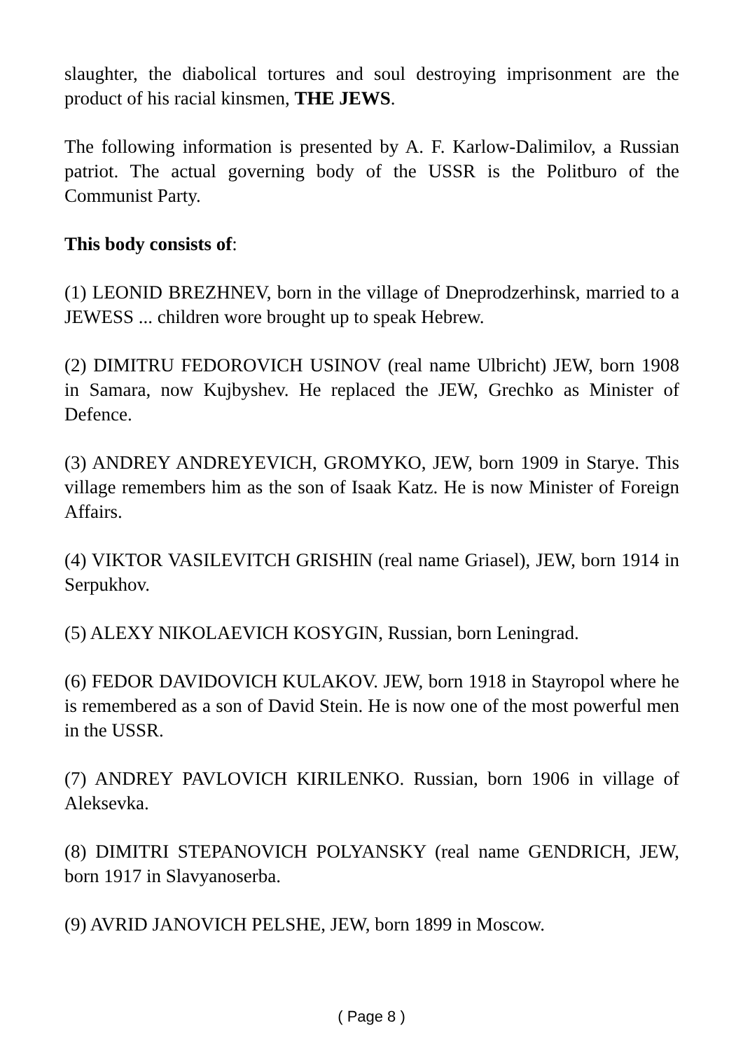slaughter, the diabolical tortures and soul destroying imprisonment are the product of his racial kinsmen, THE JEWS.
The following information is presented by A. F. Karlow-Dalimilov, a Russian patriot. The actual governing body of the USSR is the Politburo of the Communist Party.
This body consists of:
(1) LEONID BREZHNEV, born in the village of Dneprodzerhinsk, married to a JEWESS ... children wore brought up to speak Hebrew.
(2) DIMITRU FEDOROVICH USINOV (real name Ulbricht) JEW, born 1908 in Samara, now Kujbyshev. He replaced the JEW, Grechko as Minister of Defence.
(3) ANDREY ANDREYEVICH, GROMYKO, JEW, born 1909 in Starye. This village remembers him as the son of Isaak Katz. He is now Minister of Foreign Affairs.
(4) VIKTOR VASILEVITCH GRISHIN (real name Griasel), JEW, born 1914 in Serpukhov.
(5) ALEXY NIKOLAEVICH KOSYGIN, Russian, born Leningrad.
(6) FEDOR DAVIDOVICH KULAKOV. JEW, born 1918 in Stayropol where he is remembered as a son of David Stein. He is now one of the most powerful men in the USSR.
(7) ANDREY PAVLOVICH KIRILENKO. Russian, born 1906 in village of Aleksevka.
(8) DIMITRI STEPANOVICH POLYANSKY (real name GENDRICH, JEW, born 1917 in Slavyanoserba.
(9) AVRID JANOVICH PELSHE, JEW, born 1899 in Moscow.
( Page 8 )